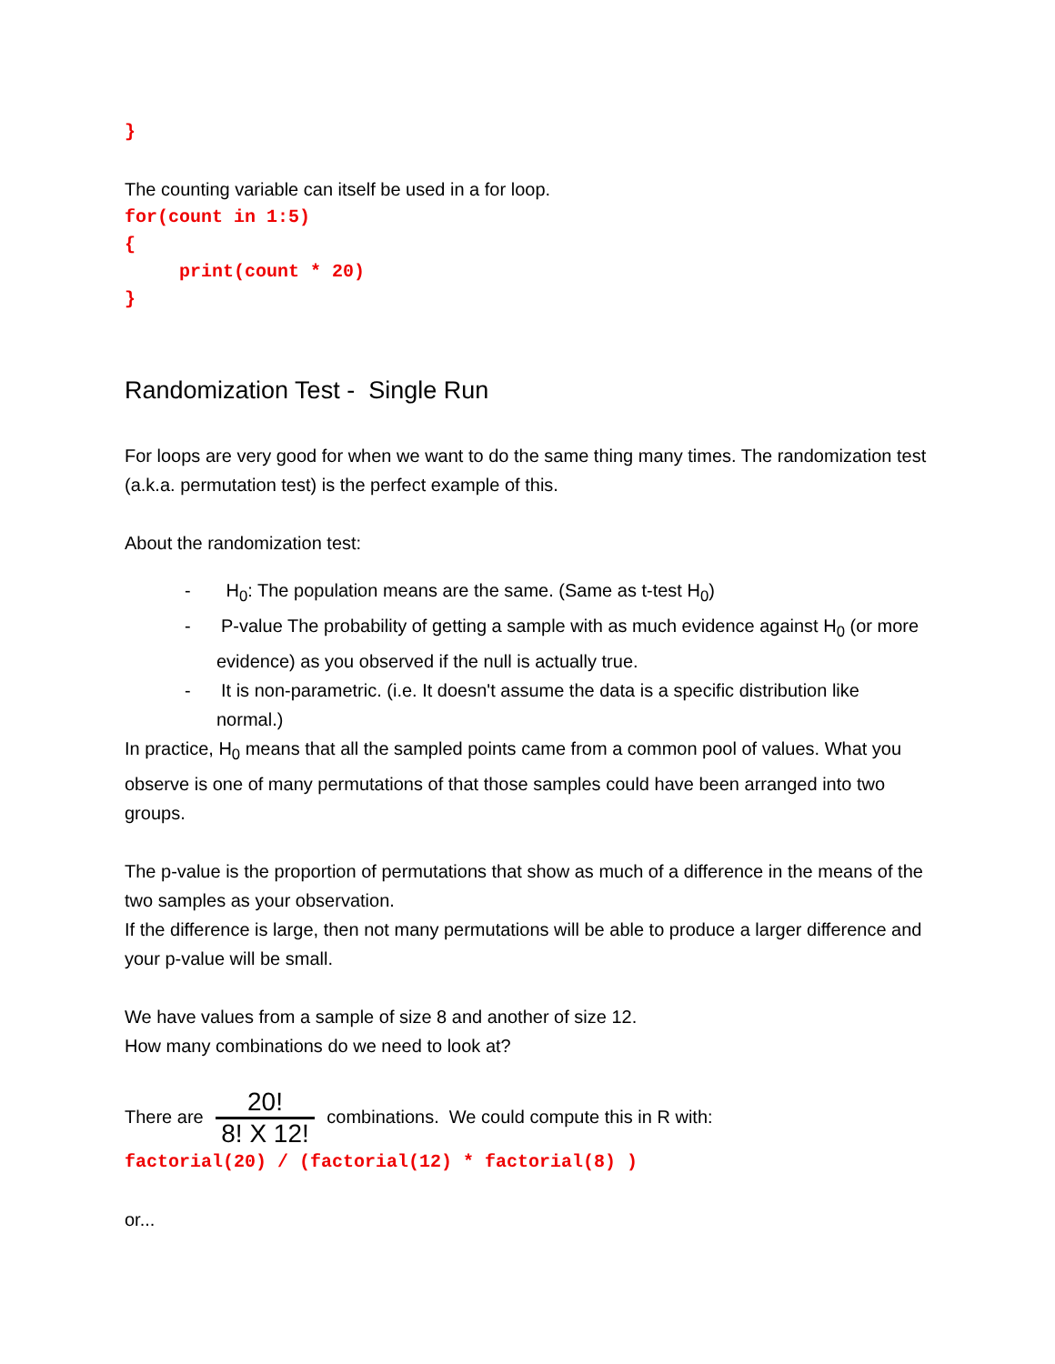}
The counting variable can itself be used in a for loop.
for(count in 1:5)
{
print(count * 20)
}
Randomization Test - Single Run
For loops are very good for when we want to do the same thing many times. The randomization test (a.k.a. permutation test) is the perfect example of this.
About the randomization test:
- H<sub>0</sub>: The population means are the same. (Same as t-test H<sub>0</sub>)
- P-value The probability of getting a sample with as much evidence against H<sub>0</sub> (or more evidence) as you observed if the null is actually true.
- It is non-parametric. (i.e. It doesn't assume the data is a specific distribution like normal.)
In practice, H<sub>0</sub> means that all the sampled points came from a common pool of values. What you observe is one of many permutations of that those samples could have been arranged into two groups.
The p-value is the proportion of permutations that show as much of a difference in the means of the two samples as your observation.
If the difference is large, then not many permutations will be able to produce a larger difference and your p-value will be small.
We have values from a sample of size 8 and another of size 12.
How many combinations do we need to look at?
There are 20! 8! X 12! combinations. We could compute this in R with:
factorial(20) / (factorial(12) * factorial(8) )
or...